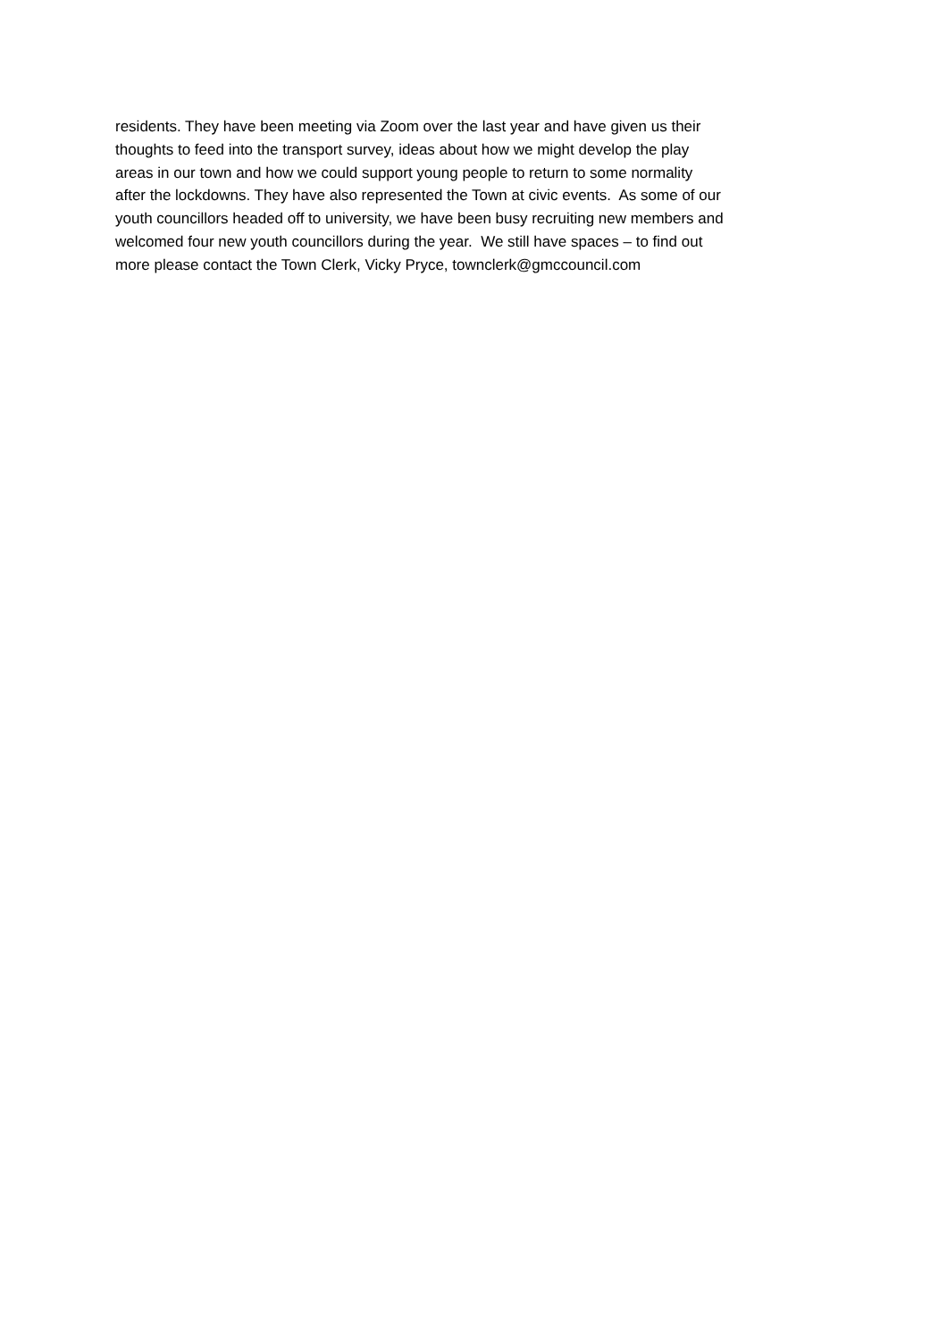residents. They have been meeting via Zoom over the last year and have given us their
thoughts to feed into the transport survey, ideas about how we might develop the play
areas in our town and how we could support young people to return to some normality
after the lockdowns. They have also represented the Town at civic events. As some of our
youth councillors headed off to university, we have been busy recruiting new members and
welcomed four new youth councillors during the year. We still have spaces – to find out
more please contact the Town Clerk, Vicky Pryce, townclerk@gmccouncil.com